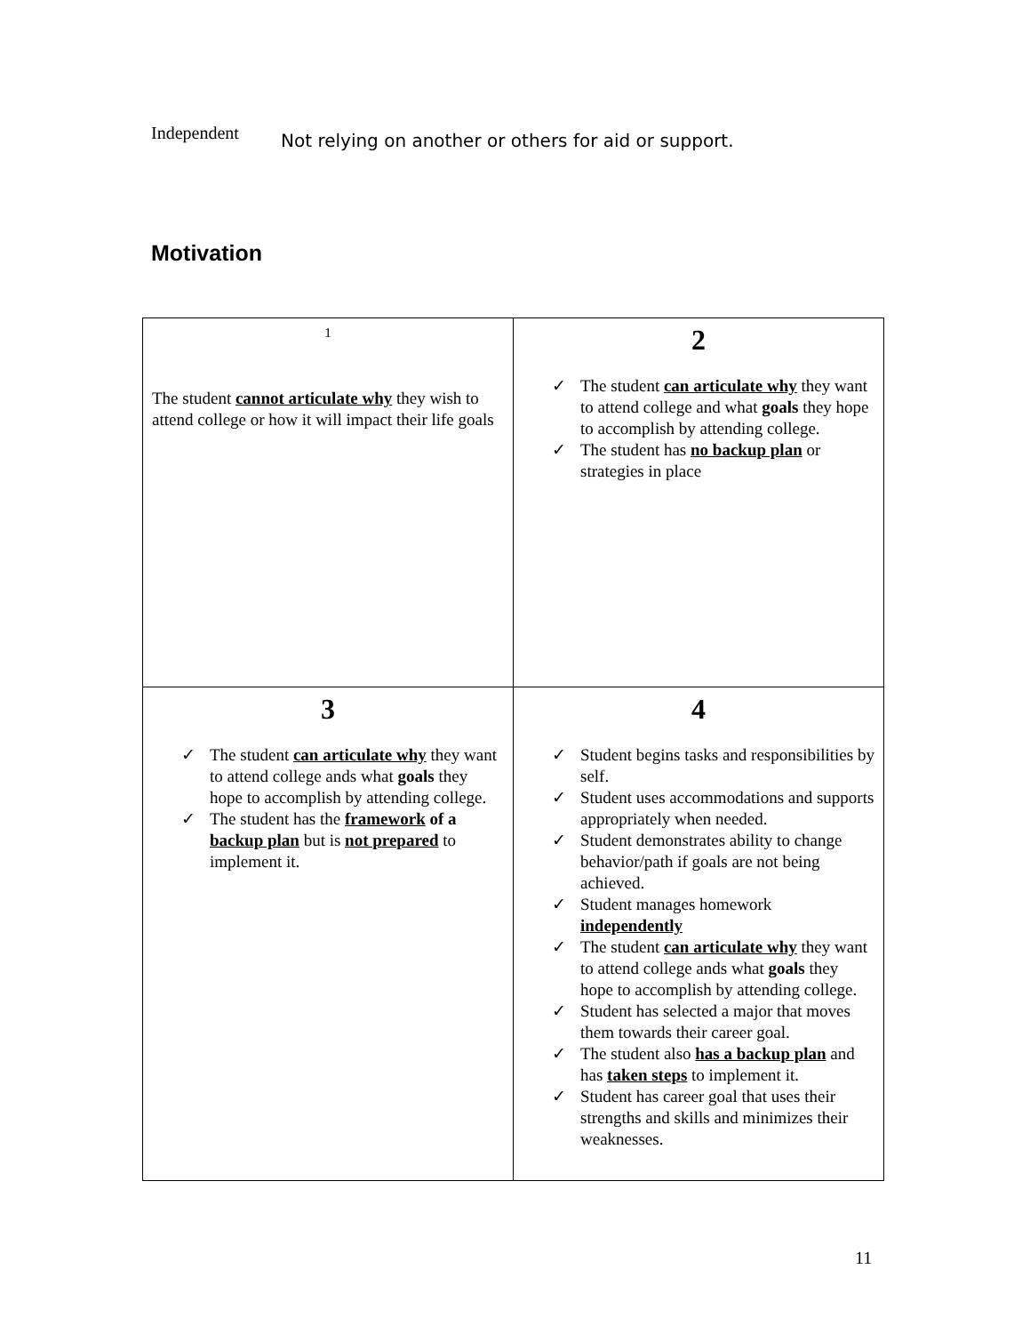Independent
Not relying on another or others for aid or support.
Motivation
| 1 The student cannot articulate why they wish to attend college or how it will impact their life goals | 2 ✓ The student can articulate why they want to attend college and what goals they hope to accomplish by attending college. ✓ The student has no backup plan or strategies in place |
| 3 ✓ The student can articulate why they want to attend college ands what goals they hope to accomplish by attending college. ✓ The student has the framework of a backup plan but is not prepared to implement it. | 4 ✓ Student begins tasks and responsibilities by self. ✓ Student uses accommodations and supports appropriately when needed. ✓ Student demonstrates ability to change behavior/path if goals are not being achieved. ✓ Student manages homework independently ✓ The student can articulate why they want to attend college ands what goals they hope to accomplish by attending college. ✓ Student has selected a major that moves them towards their career goal. ✓ The student also has a backup plan and has taken steps to implement it. ✓ Student has career goal that uses their strengths and skills and minimizes their weaknesses. |
11